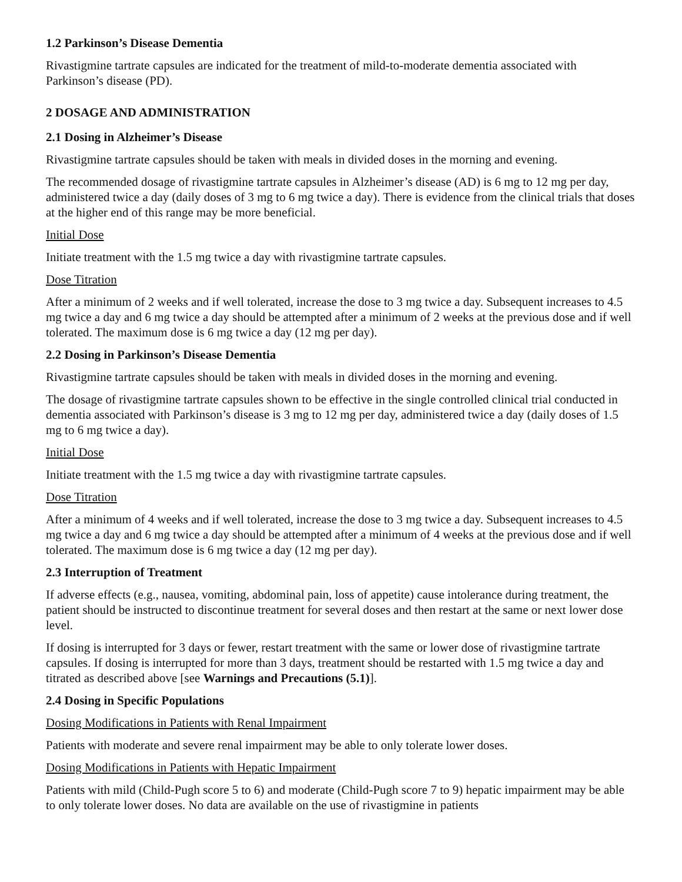1.2 Parkinson’s Disease Dementia
Rivastigmine tartrate capsules are indicated for the treatment of mild-to-moderate dementia associated with Parkinson’s disease (PD).
2 DOSAGE AND ADMINISTRATION
2.1 Dosing in Alzheimer’s Disease
Rivastigmine tartrate capsules should be taken with meals in divided doses in the morning and evening.
The recommended dosage of rivastigmine tartrate capsules in Alzheimer’s disease (AD) is 6 mg to 12 mg per day, administered twice a day (daily doses of 3 mg to 6 mg twice a day). There is evidence from the clinical trials that doses at the higher end of this range may be more beneficial.
Initial Dose
Initiate treatment with the 1.5 mg twice a day with rivastigmine tartrate capsules.
Dose Titration
After a minimum of 2 weeks and if well tolerated, increase the dose to 3 mg twice a day. Subsequent increases to 4.5 mg twice a day and 6 mg twice a day should be attempted after a minimum of 2 weeks at the previous dose and if well tolerated. The maximum dose is 6 mg twice a day (12 mg per day).
2.2 Dosing in Parkinson’s Disease Dementia
Rivastigmine tartrate capsules should be taken with meals in divided doses in the morning and evening.
The dosage of rivastigmine tartrate capsules shown to be effective in the single controlled clinical trial conducted in dementia associated with Parkinson’s disease is 3 mg to 12 mg per day, administered twice a day (daily doses of 1.5 mg to 6 mg twice a day).
Initial Dose
Initiate treatment with the 1.5 mg twice a day with rivastigmine tartrate capsules.
Dose Titration
After a minimum of 4 weeks and if well tolerated, increase the dose to 3 mg twice a day. Subsequent increases to 4.5 mg twice a day and 6 mg twice a day should be attempted after a minimum of 4 weeks at the previous dose and if well tolerated. The maximum dose is 6 mg twice a day (12 mg per day).
2.3 Interruption of Treatment
If adverse effects (e.g., nausea, vomiting, abdominal pain, loss of appetite) cause intolerance during treatment, the patient should be instructed to discontinue treatment for several doses and then restart at the same or next lower dose level.
If dosing is interrupted for 3 days or fewer, restart treatment with the same or lower dose of rivastigmine tartrate capsules. If dosing is interrupted for more than 3 days, treatment should be restarted with 1.5 mg twice a day and titrated as described above [see Warnings and Precautions (5.1)].
2.4 Dosing in Specific Populations
Dosing Modifications in Patients with Renal Impairment
Patients with moderate and severe renal impairment may be able to only tolerate lower doses.
Dosing Modifications in Patients with Hepatic Impairment
Patients with mild (Child-Pugh score 5 to 6) and moderate (Child-Pugh score 7 to 9) hepatic impairment may be able to only tolerate lower doses. No data are available on the use of rivastigmine in patients